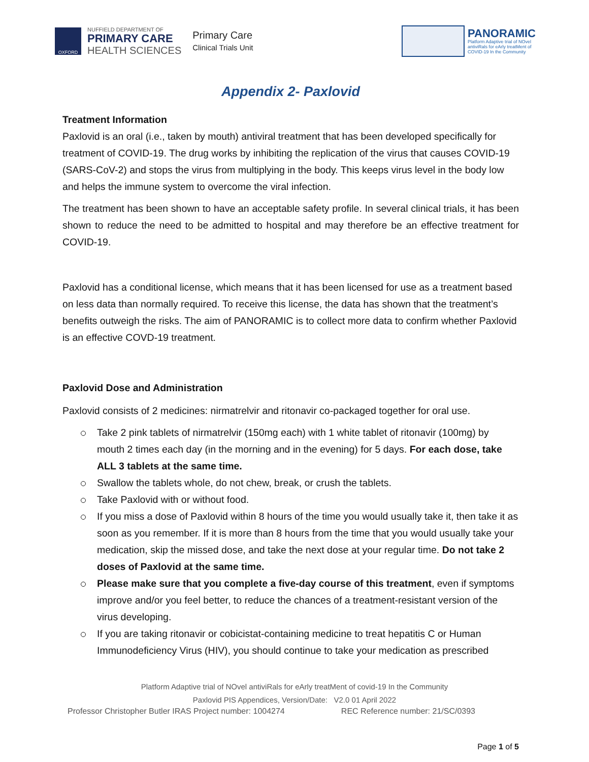OXFORD
NUFFIELD DEPARTMENT OF
PRIMARY CARE
HEALTH SCIENCES
Primary Care
Clinical Trials Unit
PANORAMIC
Platform Adaptive trial of NOvel
antiviRals for eArly treatMent of
COVID-19 In the Community
Appendix 2- Paxlovid
Treatment Information
Paxlovid is an oral (i.e., taken by mouth) antiviral treatment that has been developed specifically for treatment of COVID-19. The drug works by inhibiting the replication of the virus that causes COVID-19 (SARS-CoV-2) and stops the virus from multiplying in the body. This keeps virus level in the body low and helps the immune system to overcome the viral infection.
The treatment has been shown to have an acceptable safety profile. In several clinical trials, it has been shown to reduce the need to be admitted to hospital and may therefore be an effective treatment for COVID-19.
Paxlovid has a conditional license, which means that it has been licensed for use as a treatment based on less data than normally required. To receive this license, the data has shown that the treatment’s benefits outweigh the risks. The aim of PANORAMIC is to collect more data to confirm whether Paxlovid is an effective COVD-19 treatment.
Paxlovid Dose and Administration
Paxlovid consists of 2 medicines: nirmatrelvir and ritonavir co-packaged together for oral use.
Take 2 pink tablets of nirmatrelvir (150mg each) with 1 white tablet of ritonavir (100mg) by mouth 2 times each day (in the morning and in the evening) for 5 days. For each dose, take ALL 3 tablets at the same time.
Swallow the tablets whole, do not chew, break, or crush the tablets.
Take Paxlovid with or without food.
If you miss a dose of Paxlovid within 8 hours of the time you would usually take it, then take it as soon as you remember. If it is more than 8 hours from the time that you would usually take your medication, skip the missed dose, and take the next dose at your regular time. Do not take 2 doses of Paxlovid at the same time.
Please make sure that you complete a five-day course of this treatment, even if symptoms improve and/or you feel better, to reduce the chances of a treatment-resistant version of the virus developing.
If you are taking ritonavir or cobicistat-containing medicine to treat hepatitis C or Human Immunodeficiency Virus (HIV), you should continue to take your medication as prescribed
Platform Adaptive trial of NOvel antiviRals for eArly treatMent of covid-19 In the Community
Paxlovid PIS Appendices, Version/Date: V2.0 01 April 2022
Professor Christopher Butler IRAS Project number: 1004274 REC Reference number: 21/SC/0393
Page 1 of 5